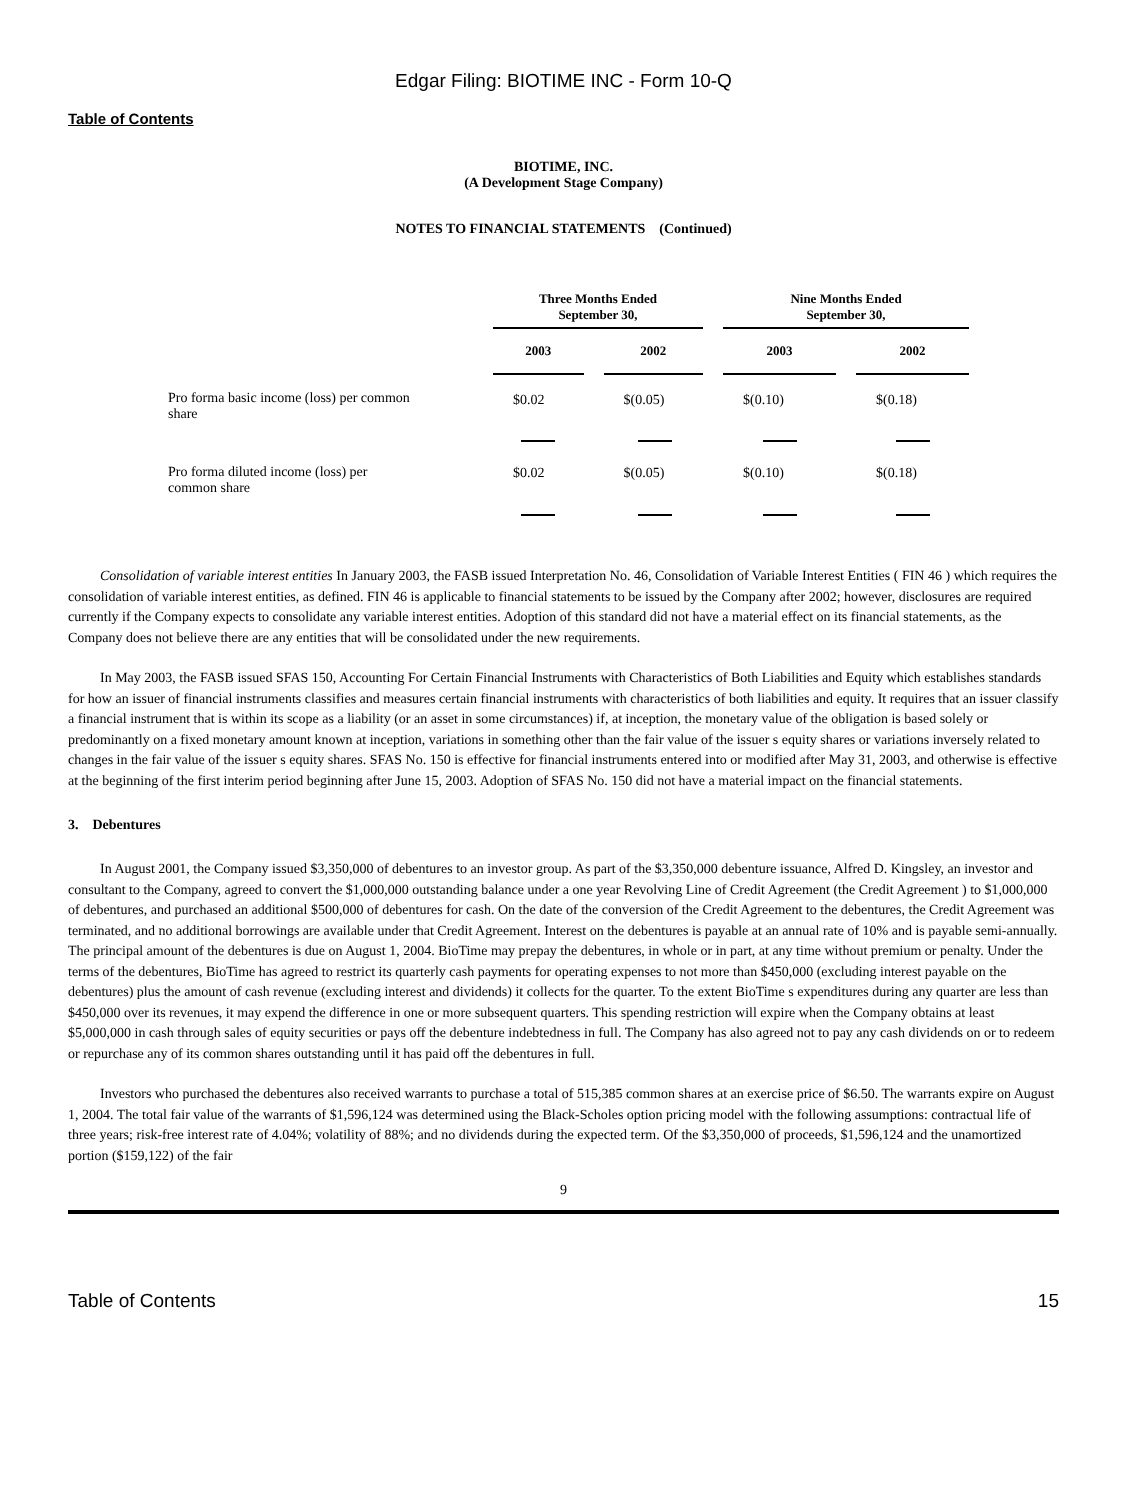Edgar Filing: BIOTIME INC - Form 10-Q
Table of Contents
BIOTIME, INC.
(A Development Stage Company)
NOTES TO FINANCIAL STATEMENTS (Continued)
| | Three Months Ended September 30, | | | | Nine Months Ended September 30, | | |
| --- | --- | --- | --- | --- | --- | --- | --- |
| | 2003 | | 2002 | | 2003 | | 2002 |
| Pro forma basic income (loss) per common share | $0.02 | | $(0.05) | | $(0.10) | | $(0.18) |
| Pro forma diluted income (loss) per common share | $0.02 | | $(0.05) | | $(0.10) | | $(0.18) |
Consolidation of variable interest entities In January 2003, the FASB issued Interpretation No. 46, Consolidation of Variable Interest Entities ( FIN 46 ) which requires the consolidation of variable interest entities, as defined. FIN 46 is applicable to financial statements to be issued by the Company after 2002; however, disclosures are required currently if the Company expects to consolidate any variable interest entities. Adoption of this standard did not have a material effect on its financial statements, as the Company does not believe there are any entities that will be consolidated under the new requirements.
In May 2003, the FASB issued SFAS 150, Accounting For Certain Financial Instruments with Characteristics of Both Liabilities and Equity which establishes standards for how an issuer of financial instruments classifies and measures certain financial instruments with characteristics of both liabilities and equity. It requires that an issuer classify a financial instrument that is within its scope as a liability (or an asset in some circumstances) if, at inception, the monetary value of the obligation is based solely or predominantly on a fixed monetary amount known at inception, variations in something other than the fair value of the issuer s equity shares or variations inversely related to changes in the fair value of the issuer s equity shares. SFAS No. 150 is effective for financial instruments entered into or modified after May 31, 2003, and otherwise is effective at the beginning of the first interim period beginning after June 15, 2003. Adoption of SFAS No. 150 did not have a material impact on the financial statements.
3. Debentures
In August 2001, the Company issued $3,350,000 of debentures to an investor group. As part of the $3,350,000 debenture issuance, Alfred D. Kingsley, an investor and consultant to the Company, agreed to convert the $1,000,000 outstanding balance under a one year Revolving Line of Credit Agreement (the Credit Agreement ) to $1,000,000 of debentures, and purchased an additional $500,000 of debentures for cash. On the date of the conversion of the Credit Agreement to the debentures, the Credit Agreement was terminated, and no additional borrowings are available under that Credit Agreement. Interest on the debentures is payable at an annual rate of 10% and is payable semi-annually. The principal amount of the debentures is due on August 1, 2004. BioTime may prepay the debentures, in whole or in part, at any time without premium or penalty. Under the terms of the debentures, BioTime has agreed to restrict its quarterly cash payments for operating expenses to not more than $450,000 (excluding interest payable on the debentures) plus the amount of cash revenue (excluding interest and dividends) it collects for the quarter. To the extent BioTime s expenditures during any quarter are less than $450,000 over its revenues, it may expend the difference in one or more subsequent quarters. This spending restriction will expire when the Company obtains at least $5,000,000 in cash through sales of equity securities or pays off the debenture indebtedness in full. The Company has also agreed not to pay any cash dividends on or to redeem or repurchase any of its common shares outstanding until it has paid off the debentures in full.
Investors who purchased the debentures also received warrants to purchase a total of 515,385 common shares at an exercise price of $6.50. The warrants expire on August 1, 2004. The total fair value of the warrants of $1,596,124 was determined using the Black-Scholes option pricing model with the following assumptions: contractual life of three years; risk-free interest rate of 4.04%; volatility of 88%; and no dividends during the expected term. Of the $3,350,000 of proceeds, $1,596,124 and the unamortized portion ($159,122) of the fair
9
Table of Contents 15